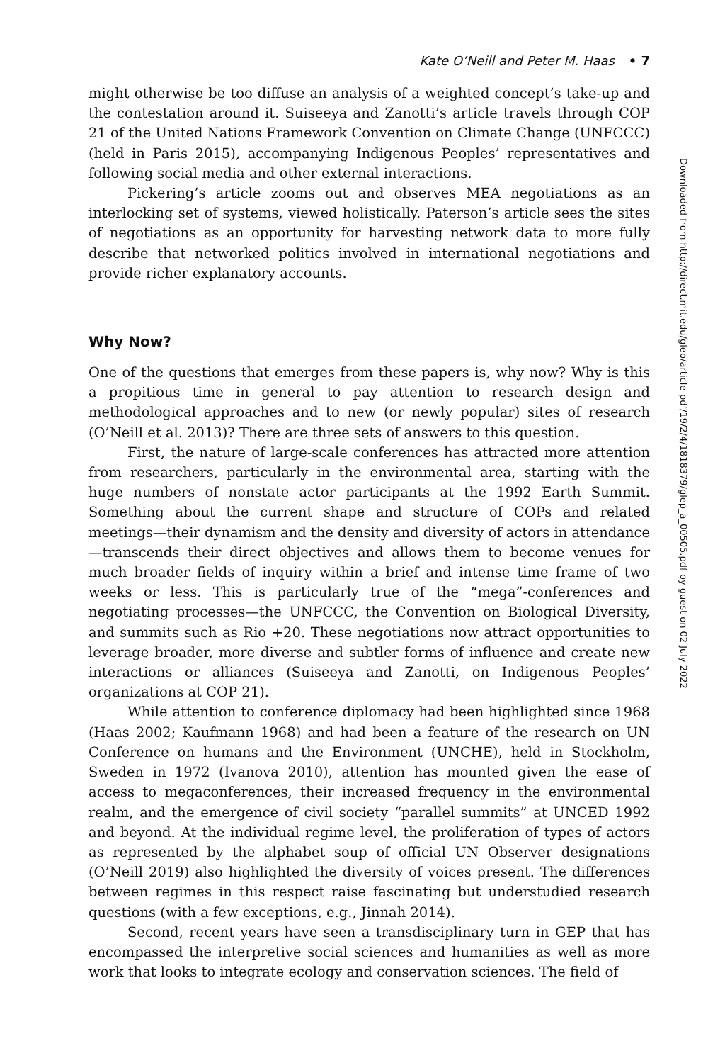Kate O’Neill and Peter M. Haas • 7
might otherwise be too diffuse an analysis of a weighted concept’s take-up and the contestation around it. Suiseeya and Zanotti’s article travels through COP 21 of the United Nations Framework Convention on Climate Change (UNFCCC) (held in Paris 2015), accompanying Indigenous Peoples’ representatives and following social media and other external interactions.
Pickering’s article zooms out and observes MEA negotiations as an interlocking set of systems, viewed holistically. Paterson’s article sees the sites of negotiations as an opportunity for harvesting network data to more fully describe that networked politics involved in international negotiations and provide richer explanatory accounts.
Why Now?
One of the questions that emerges from these papers is, why now? Why is this a propitious time in general to pay attention to research design and methodological approaches and to new (or newly popular) sites of research (O’Neill et al. 2013)? There are three sets of answers to this question.
First, the nature of large-scale conferences has attracted more attention from researchers, particularly in the environmental area, starting with the huge numbers of nonstate actor participants at the 1992 Earth Summit. Something about the current shape and structure of COPs and related meetings—their dynamism and the density and diversity of actors in attendance—transcends their direct objectives and allows them to become venues for much broader fields of inquiry within a brief and intense time frame of two weeks or less. This is particularly true of the “mega”-conferences and negotiating processes—the UNFCCC, the Convention on Biological Diversity, and summits such as Rio +20. These negotiations now attract opportunities to leverage broader, more diverse and subtler forms of influence and create new interactions or alliances (Suiseeya and Zanotti, on Indigenous Peoples’ organizations at COP 21).
While attention to conference diplomacy had been highlighted since 1968 (Haas 2002; Kaufmann 1968) and had been a feature of the research on UN Conference on humans and the Environment (UNCHE), held in Stockholm, Sweden in 1972 (Ivanova 2010), attention has mounted given the ease of access to megaconferences, their increased frequency in the environmental realm, and the emergence of civil society “parallel summits” at UNCED 1992 and beyond. At the individual regime level, the proliferation of types of actors as represented by the alphabet soup of official UN Observer designations (O’Neill 2019) also highlighted the diversity of voices present. The differences between regimes in this respect raise fascinating but understudied research questions (with a few exceptions, e.g., Jinnah 2014).
Second, recent years have seen a transdisciplinary turn in GEP that has encompassed the interpretive social sciences and humanities as well as more work that looks to integrate ecology and conservation sciences. The field of
Downloaded from http://direct.mit.edu/glep/article-pdf/19/2/4/1818379/glep_a_00505.pdf by guest on 02 July 2022